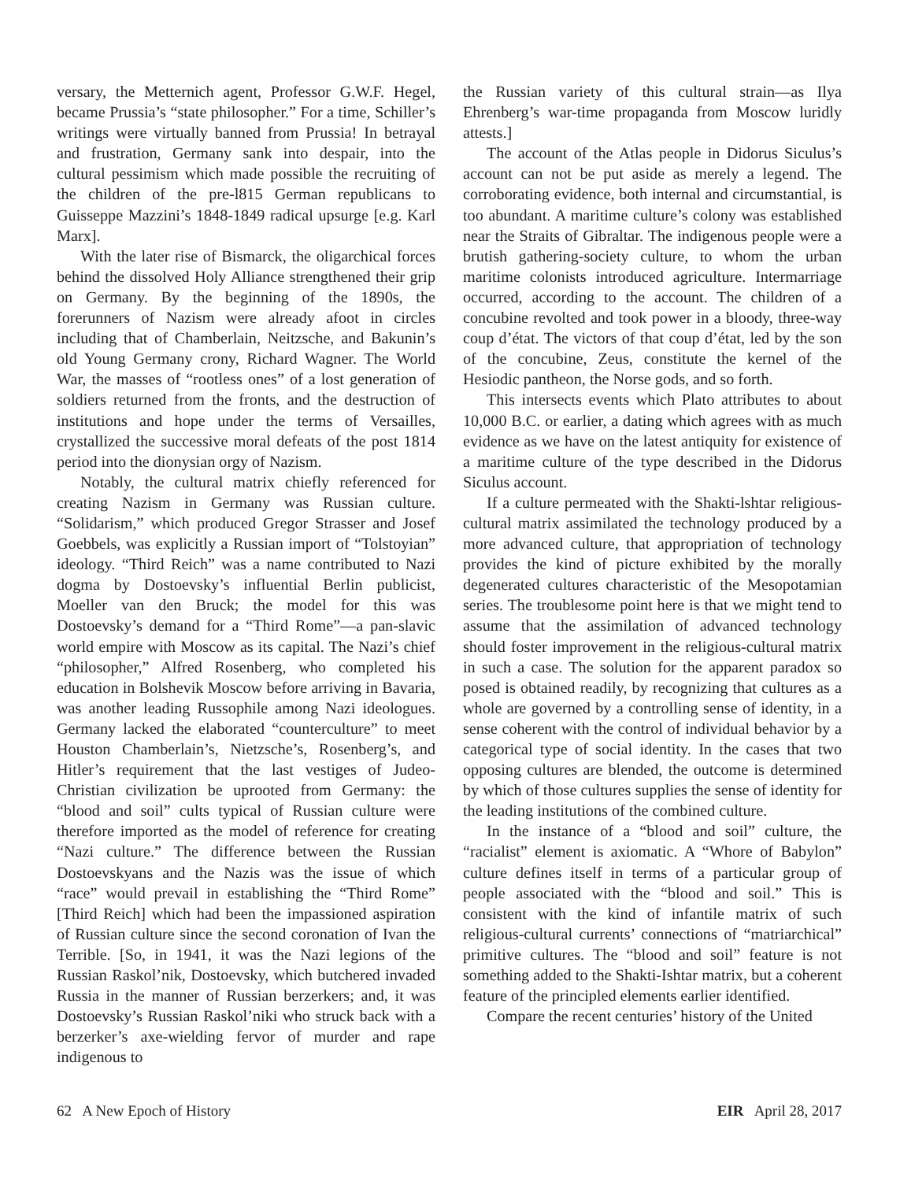versary, the Metternich agent, Professor G.W.F. Hegel, became Prussia’s “state philosopher.” For a time, Schiller’s writings were virtually banned from Prussia! In betrayal and frustration, Germany sank into despair, into the cultural pessimism which made possible the recruiting of the children of the pre-l815 German republicans to Guisseppe Mazzini’s 1848-1849 radical upsurge [e.g. Karl Marx].
With the later rise of Bismarck, the oligarchical forces behind the dissolved Holy Alliance strengthened their grip on Germany. By the beginning of the 1890s, the forerunners of Nazism were already afoot in circles including that of Chamberlain, Neitzsche, and Bakunin’s old Young Germany crony, Richard Wagner. The World War, the masses of “rootless ones” of a lost generation of soldiers returned from the fronts, and the destruction of institutions and hope under the terms of Versailles, crystallized the successive moral defeats of the post 1814 period into the dionysian orgy of Nazism.
Notably, the cultural matrix chiefly referenced for creating Nazism in Germany was Russian culture. “Solidarism,” which produced Gregor Strasser and Josef Goebbels, was explicitly a Russian import of “Tolstoyian” ideology. “Third Reich” was a name contributed to Nazi dogma by Dostoevsky’s influential Berlin publicist, Moeller van den Bruck; the model for this was Dostoevsky’s demand for a “Third Rome”—a pan-slavic world empire with Moscow as its capital. The Nazi’s chief “philosopher,” Alfred Rosenberg, who completed his education in Bolshevik Moscow before arriving in Bavaria, was another leading Russophile among Nazi ideologues. Germany lacked the elaborated “counterculture” to meet Houston Chamberlain’s, Nietzsche’s, Rosenberg’s, and Hitler’s requirement that the last vestiges of Judeo-Christian civilization be uprooted from Germany: the “blood and soil” cults typical of Russian culture were therefore imported as the model of reference for creating “Nazi culture.” The difference between the Russian Dostoevskyans and the Nazis was the issue of which “race” would prevail in establishing the “Third Rome” [Third Reich] which had been the impassioned aspiration of Russian culture since the second coronation of Ivan the Terrible. [So, in 1941, it was the Nazi legions of the Russian Raskol’nik, Dostoevsky, which butchered invaded Russia in the manner of Russian berzerkers; and, it was Dostoevsky’s Russian Raskol’niki who struck back with a berzerker’s axe-wielding fervor of murder and rape indigenous to
the Russian variety of this cultural strain—as Ilya Ehrenberg’s war-time propaganda from Moscow luridly attests.]
The account of the Atlas people in Didorus Siculus’s account can not be put aside as merely a legend. The corroborating evidence, both internal and circumstantial, is too abundant. A maritime culture’s colony was established near the Straits of Gibraltar. The indigenous people were a brutish gathering-society culture, to whom the urban maritime colonists introduced agriculture. Intermarriage occurred, according to the account. The children of a concubine revolted and took power in a bloody, three-way coup d’état. The victors of that coup d’état, led by the son of the concubine, Zeus, constitute the kernel of the Hesiodic pantheon, the Norse gods, and so forth.
This intersects events which Plato attributes to about 10,000 B.C. or earlier, a dating which agrees with as much evidence as we have on the latest antiquity for existence of a maritime culture of the type described in the Didorus Siculus account.
If a culture permeated with the Shakti-lshtar religious-cultural matrix assimilated the technology produced by a more advanced culture, that appropriation of technology provides the kind of picture exhibited by the morally degenerated cultures characteristic of the Mesopotamian series. The troublesome point here is that we might tend to assume that the assimilation of advanced technology should foster improvement in the religious-cultural matrix in such a case. The solution for the apparent paradox so posed is obtained readily, by recognizing that cultures as a whole are governed by a controlling sense of identity, in a sense coherent with the control of individual behavior by a categorical type of social identity. In the cases that two opposing cultures are blended, the outcome is determined by which of those cultures supplies the sense of identity for the leading institutions of the combined culture.
In the instance of a “blood and soil” culture, the “racialist” element is axiomatic. A “Whore of Babylon” culture defines itself in terms of a particular group of people associated with the “blood and soil.” This is consistent with the kind of infantile matrix of such religious-cultural currents’ connections of “matriarchical” primitive cultures. The “blood and soil” feature is not something added to the Shakti-Ishtar matrix, but a coherent feature of the principled elements earlier identified.
Compare the recent centuries’ history of the United
62 A New Epoch of History EIR April 28, 2017